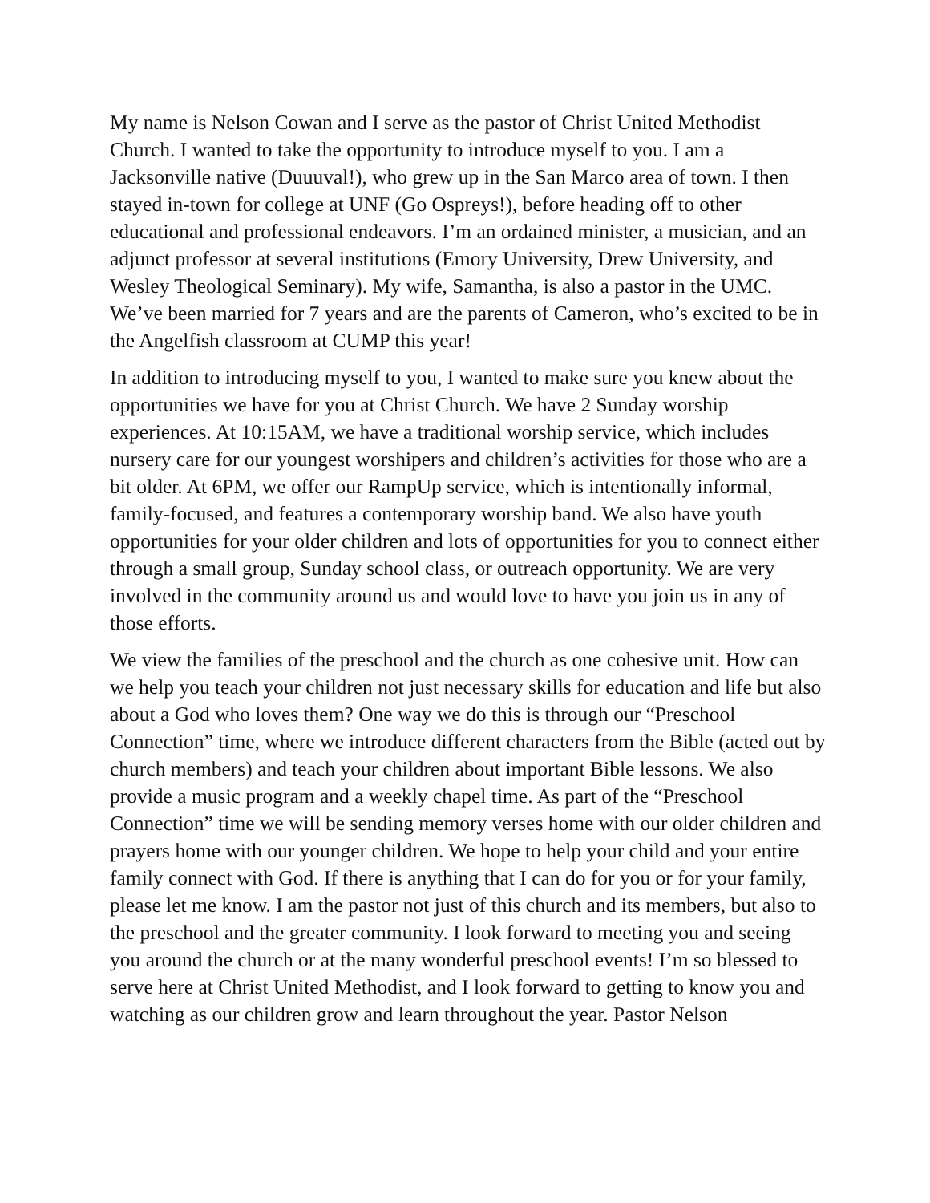My name is Nelson Cowan and I serve as the pastor of Christ United Methodist Church. I wanted to take the opportunity to introduce myself to you. I am a Jacksonville native (Duuuval!), who grew up in the San Marco area of town. I then stayed in-town for college at UNF (Go Ospreys!), before heading off to other educational and professional endeavors. I’m an ordained minister, a musician, and an adjunct professor at several institutions (Emory University, Drew University, and Wesley Theological Seminary). My wife, Samantha, is also a pastor in the UMC. We’ve been married for 7 years and are the parents of Cameron, who’s excited to be in the Angelfish classroom at CUMP this year!
In addition to introducing myself to you, I wanted to make sure you knew about the opportunities we have for you at Christ Church. We have 2 Sunday worship experiences. At 10:15AM, we have a traditional worship service, which includes nursery care for our youngest worshipers and children’s activities for those who are a bit older. At 6PM, we offer our RampUp service, which is intentionally informal, family-focused, and features a contemporary worship band. We also have youth opportunities for your older children and lots of opportunities for you to connect either through a small group, Sunday school class, or outreach opportunity. We are very involved in the community around us and would love to have you join us in any of those efforts.
We view the families of the preschool and the church as one cohesive unit. How can we help you teach your children not just necessary skills for education and life but also about a God who loves them? One way we do this is through our “Preschool Connection” time, where we introduce different characters from the Bible (acted out by church members) and teach your children about important Bible lessons. We also provide a music program and a weekly chapel time. As part of the “Preschool Connection” time we will be sending memory verses home with our older children and prayers home with our younger children. We hope to help your child and your entire family connect with God. If there is anything that I can do for you or for your family, please let me know. I am the pastor not just of this church and its members, but also to the preschool and the greater community. I look forward to meeting you and seeing you around the church or at the many wonderful preschool events! I’m so blessed to serve here at Christ United Methodist, and I look forward to getting to know you and watching as our children grow and learn throughout the year. Pastor Nelson